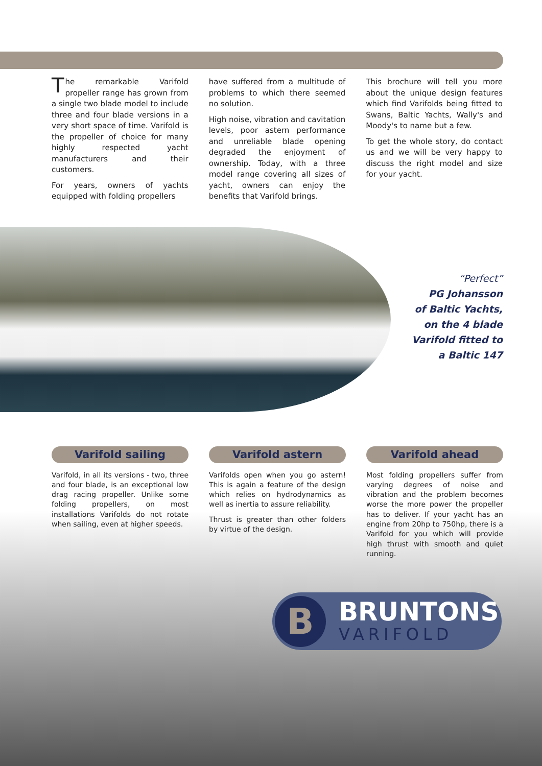The remarkable Varifold propeller range has grown from a single two blade model to include three and four blade versions in a very short space of time. Varifold is the propeller of choice for many highly respected yacht manufacturers and their customers.
For years, owners of yachts equipped with folding propellers
have suffered from a multitude of problems to which there seemed no solution.
High noise, vibration and cavitation levels, poor astern performance and unreliable blade opening degraded the enjoyment of ownership. Today, with a three model range covering all sizes of yacht, owners can enjoy the benefits that Varifold brings.
This brochure will tell you more about the unique design features which find Varifolds being fitted to Swans, Baltic Yachts, Wally's and Moody's to name but a few.
To get the whole story, do contact us and we will be very happy to discuss the right model and size for your yacht.
“Perfect”
PG Johansson
of Baltic Yachts,
on the 4 blade
Varifold fitted to
a Baltic 147
Varifold sailing
Varifold, in all its versions - two, three and four blade, is an exceptional low drag racing propeller. Unlike some folding propellers, on most installations Varifolds do not rotate when sailing, even at higher speeds.
Varifold astern
Varifolds open when you go astern! This is again a feature of the design which relies on hydrodynamics as well as inertia to assure reliability.
Thrust is greater than other folders by virtue of the design.
Varifold ahead
Most folding propellers suffer from varying degrees of noise and vibration and the problem becomes worse the more power the propeller has to deliver. If your yacht has an engine from 20hp to 750hp, there is a Varifold for you which will provide high thrust with smooth and quiet running.
B
BRUNTONS
VARIFOLD